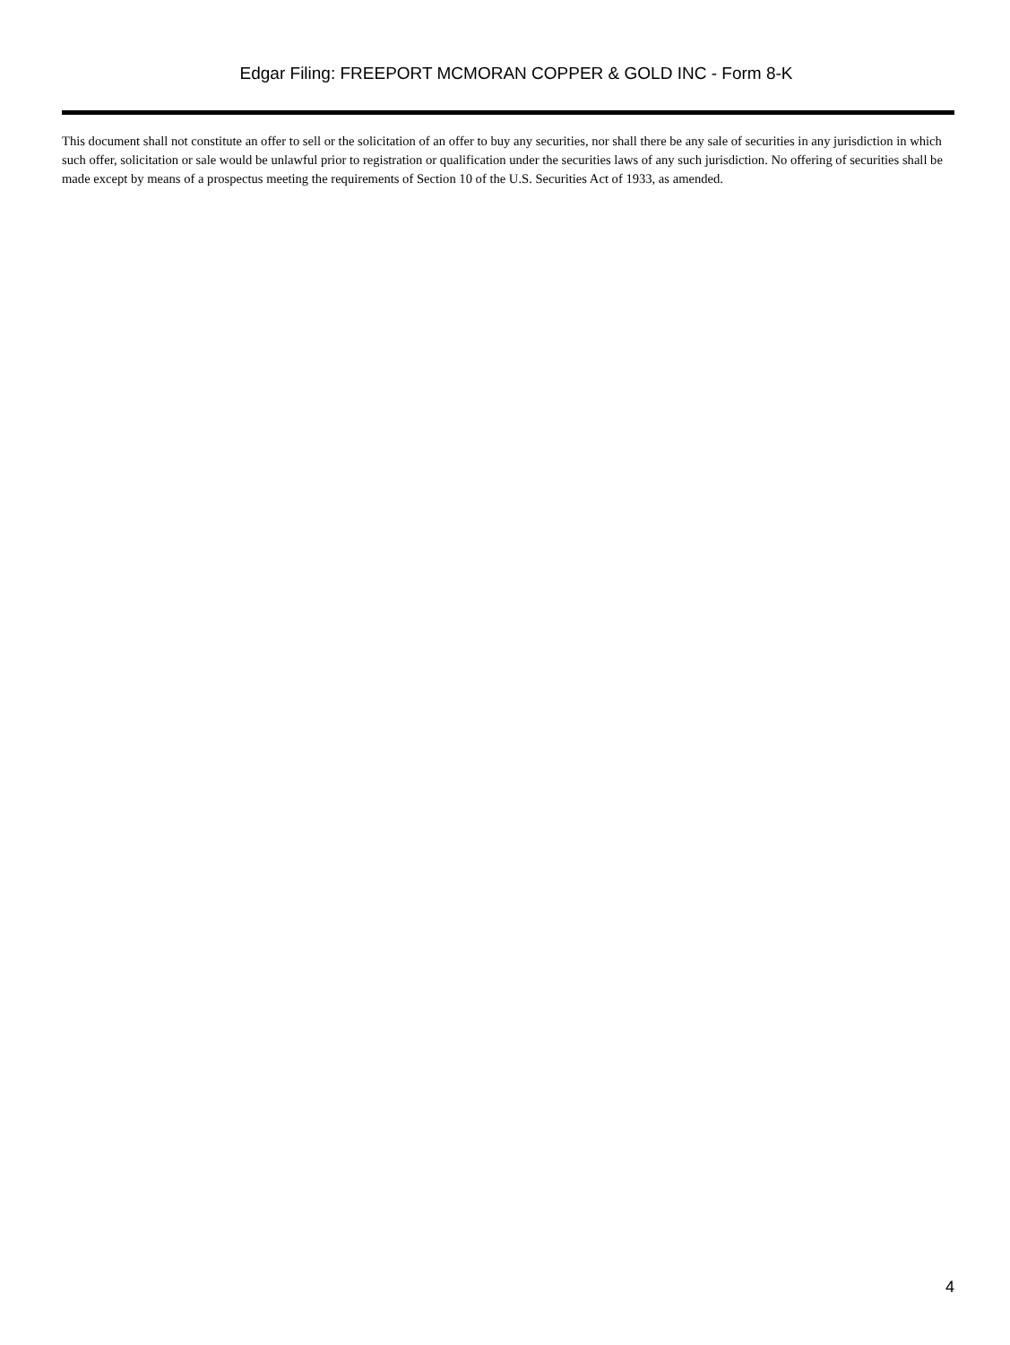Edgar Filing: FREEPORT MCMORAN COPPER & GOLD INC - Form 8-K
This document shall not constitute an offer to sell or the solicitation of an offer to buy any securities, nor shall there be any sale of securities in any jurisdiction in which such offer, solicitation or sale would be unlawful prior to registration or qualification under the securities laws of any such jurisdiction. No offering of securities shall be made except by means of a prospectus meeting the requirements of Section 10 of the U.S. Securities Act of 1933, as amended.
4